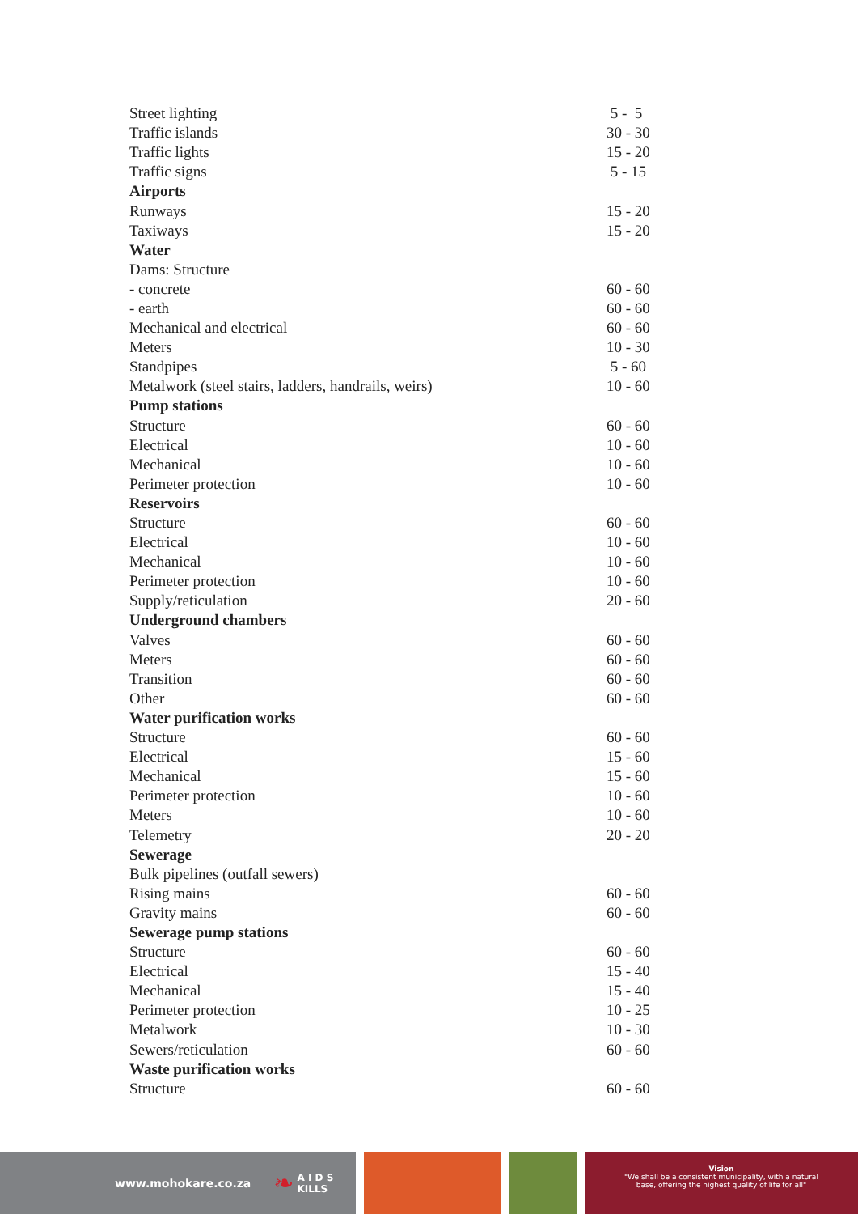| Street lighting | 5 - 5 |
| Traffic islands | 30 - 30 |
| Traffic lights | 15 - 20 |
| Traffic signs | 5 - 15 |
| Airports | |
| Runways | 15 - 20 |
| Taxiways | 15 - 20 |
| Water | |
| Dams: Structure | |
| - concrete | 60 - 60 |
| - earth | 60 - 60 |
| Mechanical and electrical | 60 - 60 |
| Meters | 10 - 30 |
| Standpipes | 5 - 60 |
| Metalwork (steel stairs, ladders, handrails, weirs) | 10 - 60 |
| Pump stations | |
| Structure | 60 - 60 |
| Electrical | 10 - 60 |
| Mechanical | 10 - 60 |
| Perimeter protection | 10 - 60 |
| Reservoirs | |
| Structure | 60 - 60 |
| Electrical | 10 - 60 |
| Mechanical | 10 - 60 |
| Perimeter protection | 10 - 60 |
| Supply/reticulation | 20 - 60 |
| Underground chambers | |
| Valves | 60 - 60 |
| Meters | 60 - 60 |
| Transition | 60 - 60 |
| Other | 60 - 60 |
| Water purification works | |
| Structure | 60 - 60 |
| Electrical | 15 - 60 |
| Mechanical | 15 - 60 |
| Perimeter protection | 10 - 60 |
| Meters | 10 - 60 |
| Telemetry | 20 - 20 |
| Sewerage | |
| Bulk pipelines (outfall sewers) | |
| Rising mains | 60 - 60 |
| Gravity mains | 60 - 60 |
| Sewerage pump stations | |
| Structure | 60 - 60 |
| Electrical | 15 - 40 |
| Mechanical | 15 - 40 |
| Perimeter protection | 10 - 25 |
| Metalwork | 10 - 30 |
| Sewers/reticulation | 60 - 60 |
| Waste purification works | |
| Structure | 60 - 60 |
www.mohokare.co.za ❧ A I D S
KILLS
Vision
"We shall be a consistent municipality, with a natural
base, offering the highest quality of life for all"